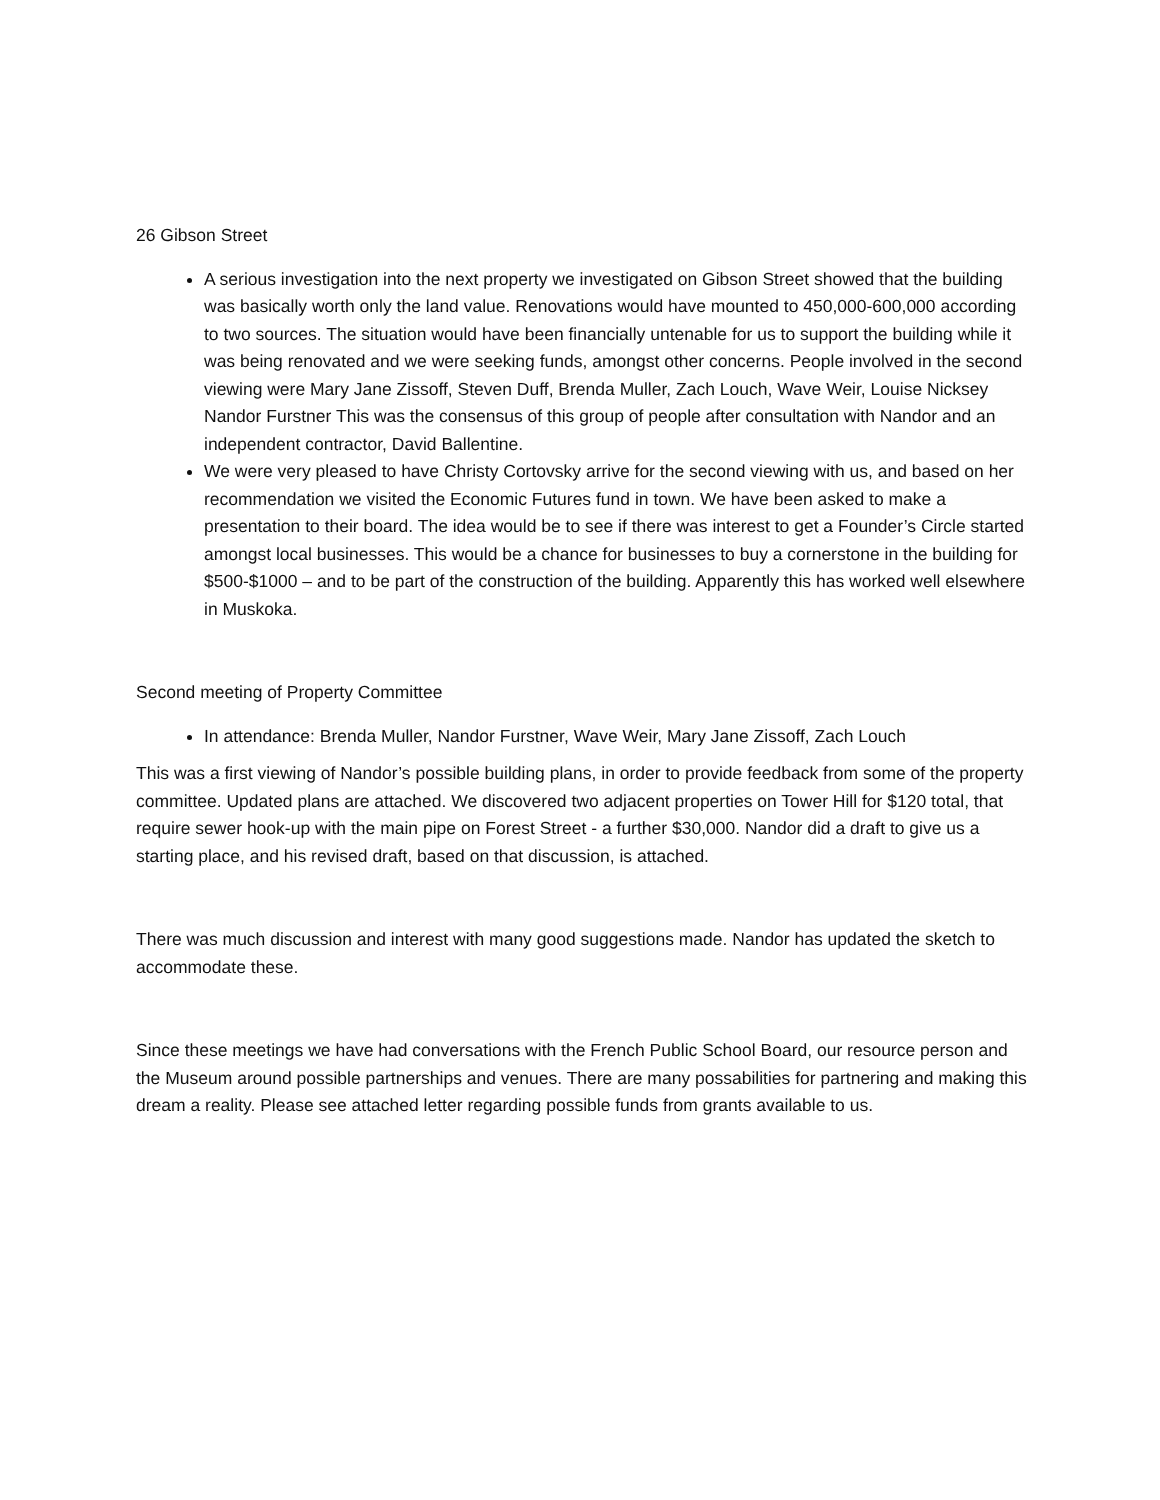26 Gibson Street
A serious investigation into the next property we investigated on Gibson Street showed that the building was basically worth only the land value. Renovations would have mounted to 450,000-600,000 according to two sources. The situation would have been financially untenable for us to support the building while it was being renovated and we were seeking funds, amongst other concerns. People involved in the second viewing were Mary Jane Zissoff, Steven Duff, Brenda Muller, Zach Louch, Wave Weir, Louise Nicksey Nandor Furstner This was the consensus of this group of people after consultation with Nandor and an independent contractor, David Ballentine.
We were very pleased to have Christy Cortovsky arrive for the second viewing with us, and based on her recommendation we visited the Economic Futures fund in town. We have been asked to make a presentation to their board. The idea would be to see if there was interest to get a Founder’s Circle started amongst local businesses. This would be a chance for businesses to buy a cornerstone in the building for $500-$1000 – and to be part of the construction of the building. Apparently this has worked well elsewhere in Muskoka.
Second meeting of Property Committee
In attendance: Brenda Muller, Nandor Furstner, Wave Weir, Mary Jane Zissoff, Zach Louch
This was a first viewing of Nandor’s possible building plans, in order to provide feedback from some of the property committee. Updated plans are attached. We discovered two adjacent properties on Tower Hill for $120 total, that require sewer hook-up with the main pipe on Forest Street - a further $30,000. Nandor did a draft to give us a starting place, and his revised draft, based on that discussion, is attached.
There was much discussion and interest with many good suggestions made. Nandor has updated the sketch to accommodate these.
Since these meetings we have had conversations with the French Public School Board, our resource person and the Museum around possible partnerships and venues. There are many possabilities for partnering and making this dream a reality. Please see attached letter regarding possible funds from grants available to us.